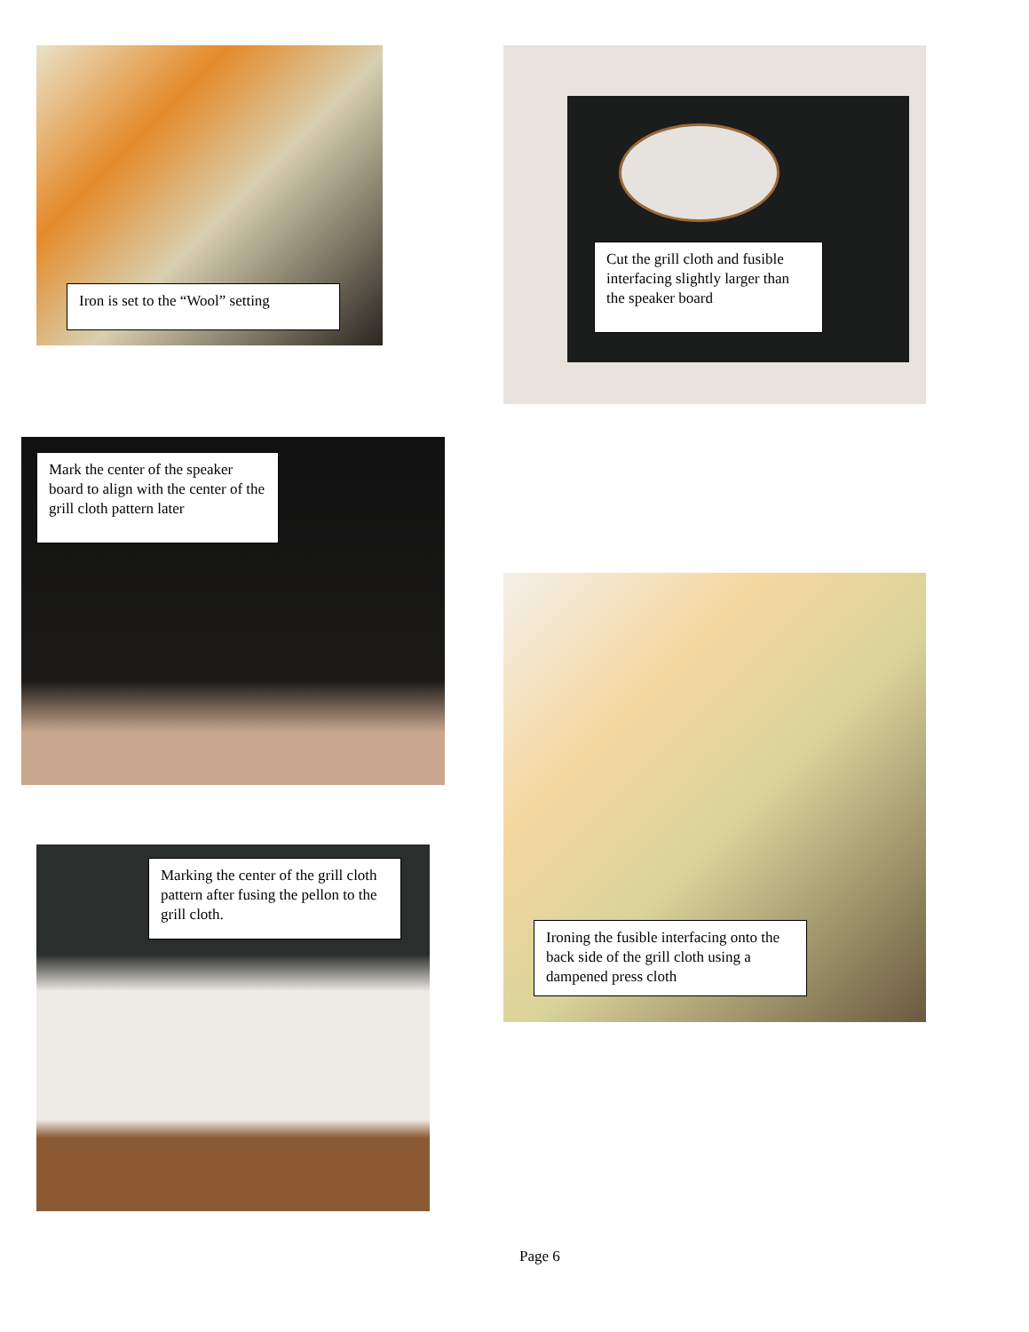Iron is set to the “Wool” setting
Cut the grill cloth and fusible interfacing slightly larger than the speaker board
Mark the center of the speaker board to align with the center of the grill cloth pattern later
Ironing the fusible interfacing onto the back side of the grill cloth using a dampened press cloth
Marking the center of the grill cloth pattern after fusing the pellon to the grill cloth.
Page 6